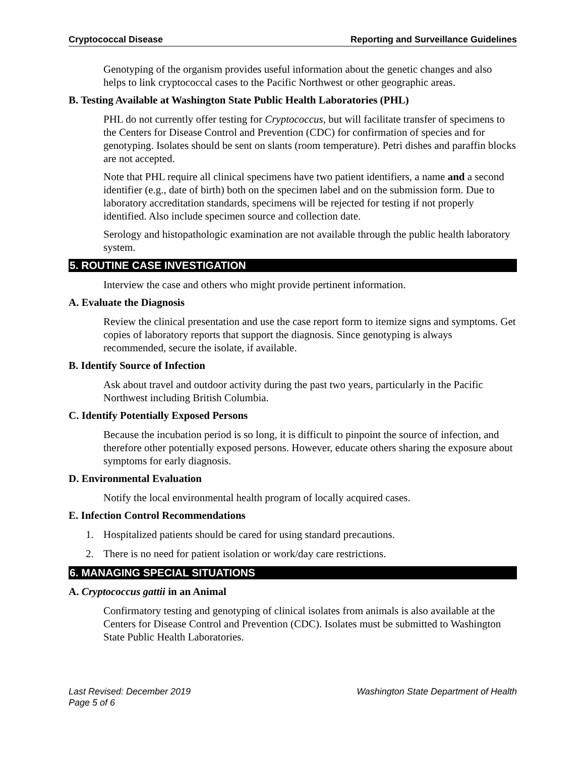Cryptococcal Disease Reporting and Surveillance Guidelines
Genotyping of the organism provides useful information about the genetic changes and also helps to link cryptococcal cases to the Pacific Northwest or other geographic areas.
B. Testing Available at Washington State Public Health Laboratories (PHL)
PHL do not currently offer testing for Cryptococcus, but will facilitate transfer of specimens to the Centers for Disease Control and Prevention (CDC) for confirmation of species and for genotyping. Isolates should be sent on slants (room temperature). Petri dishes and paraffin blocks are not accepted.
Note that PHL require all clinical specimens have two patient identifiers, a name and a second identifier (e.g., date of birth) both on the specimen label and on the submission form. Due to laboratory accreditation standards, specimens will be rejected for testing if not properly identified. Also include specimen source and collection date.
Serology and histopathologic examination are not available through the public health laboratory system.
5. ROUTINE CASE INVESTIGATION
Interview the case and others who might provide pertinent information.
A. Evaluate the Diagnosis
Review the clinical presentation and use the case report form to itemize signs and symptoms. Get copies of laboratory reports that support the diagnosis. Since genotyping is always recommended, secure the isolate, if available.
B. Identify Source of Infection
Ask about travel and outdoor activity during the past two years, particularly in the Pacific Northwest including British Columbia.
C. Identify Potentially Exposed Persons
Because the incubation period is so long, it is difficult to pinpoint the source of infection, and therefore other potentially exposed persons. However, educate others sharing the exposure about symptoms for early diagnosis.
D. Environmental Evaluation
Notify the local environmental health program of locally acquired cases.
E. Infection Control Recommendations
1. Hospitalized patients should be cared for using standard precautions.
2. There is no need for patient isolation or work/day care restrictions.
6. MANAGING SPECIAL SITUATIONS
A. Cryptococcus gattii in an Animal
Confirmatory testing and genotyping of clinical isolates from animals is also available at the Centers for Disease Control and Prevention (CDC). Isolates must be submitted to Washington State Public Health Laboratories.
Last Revised: December 2019 Washington State Department of Health
Page 5 of 6